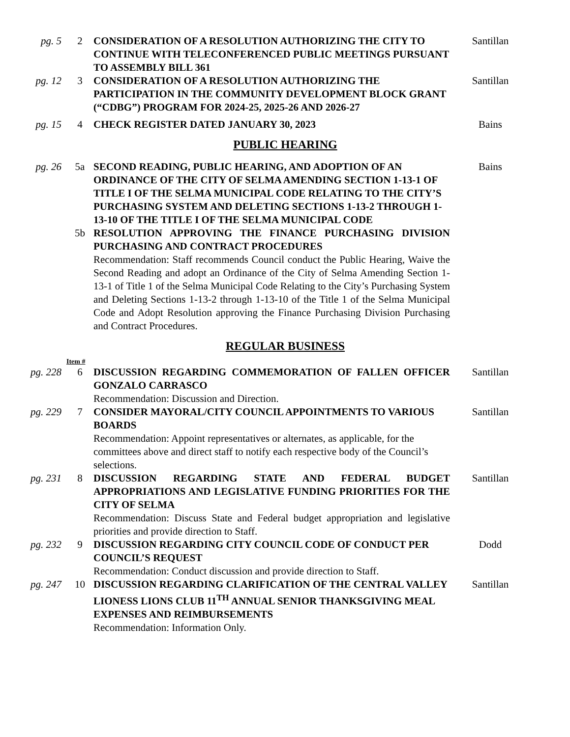pg. 5 2 CONSIDERATION OF A RESOLUTION AUTHORIZING THE CITY TO CONTINUE WITH TELECONFERENCED PUBLIC MEETINGS PURSUANT TO ASSEMBLY BILL 361
Santillan
pg. 12 3 CONSIDERATION OF A RESOLUTION AUTHORIZING THE PARTICIPATION IN THE COMMUNITY DEVELOPMENT BLOCK GRANT (“CDBG”) PROGRAM FOR 2024-25, 2025-26 AND 2026-27
Santillan
pg. 15 4 CHECK REGISTER DATED JANUARY 30, 2023 Bains
PUBLIC HEARING
pg. 26 5a SECOND READING, PUBLIC HEARING, AND ADOPTION OF AN ORDINANCE OF THE CITY OF SELMA AMENDING SECTION 1-13-1 OF TITLE I OF THE SELMA MUNICIPAL CODE RELATING TO THE CITY’S PURCHASING SYSTEM AND DELETING SECTIONS 1-13-2 THROUGH 1-13-10 OF THE TITLE I OF THE SELMA MUNICIPAL CODE
Bains
5b RESOLUTION APPROVING THE FINANCE PURCHASING DIVISION PURCHASING AND CONTRACT PROCEDURES
Recommendation: Staff recommends Council conduct the Public Hearing, Waive the Second Reading and adopt an Ordinance of the City of Selma Amending Section 1-13-1 of Title 1 of the Selma Municipal Code Relating to the City’s Purchasing System and Deleting Sections 1-13-2 through 1-13-10 of the Title 1 of the Selma Municipal Code and Adopt Resolution approving the Finance Purchasing Division Purchasing and Contract Procedures.
REGULAR BUSINESS
Item #
pg. 228 6 DISCUSSION REGARDING COMMEMORATION OF FALLEN OFFICER GONZALO CARRASCO
Recommendation: Discussion and Direction.
Santillan
pg. 229 7 CONSIDER MAYORAL/CITY COUNCIL APPOINTMENTS TO VARIOUS BOARDS
Recommendation: Appoint representatives or alternates, as applicable, for the committees above and direct staff to notify each respective body of the Council’s selections.
Santillan
pg. 231 8 DISCUSSION REGARDING STATE AND FEDERAL BUDGET APPROPRIATIONS AND LEGISLATIVE FUNDING PRIORITIES FOR THE CITY OF SELMA
Recommendation: Discuss State and Federal budget appropriation and legislative priorities and provide direction to Staff.
Santillan
pg. 232 9 DISCUSSION REGARDING CITY COUNCIL CODE OF CONDUCT PER COUNCIL’S REQUEST
Recommendation: Conduct discussion and provide direction to Staff.
Dodd
pg. 247 10 DISCUSSION REGARDING CLARIFICATION OF THE CENTRAL VALLEY LIONESS LIONS CLUB 11<sup>TH</sup> ANNUAL SENIOR THANKSGIVING MEAL EXPENSES AND REIMBURSEMENTS
Recommendation: Information Only.
Santillan